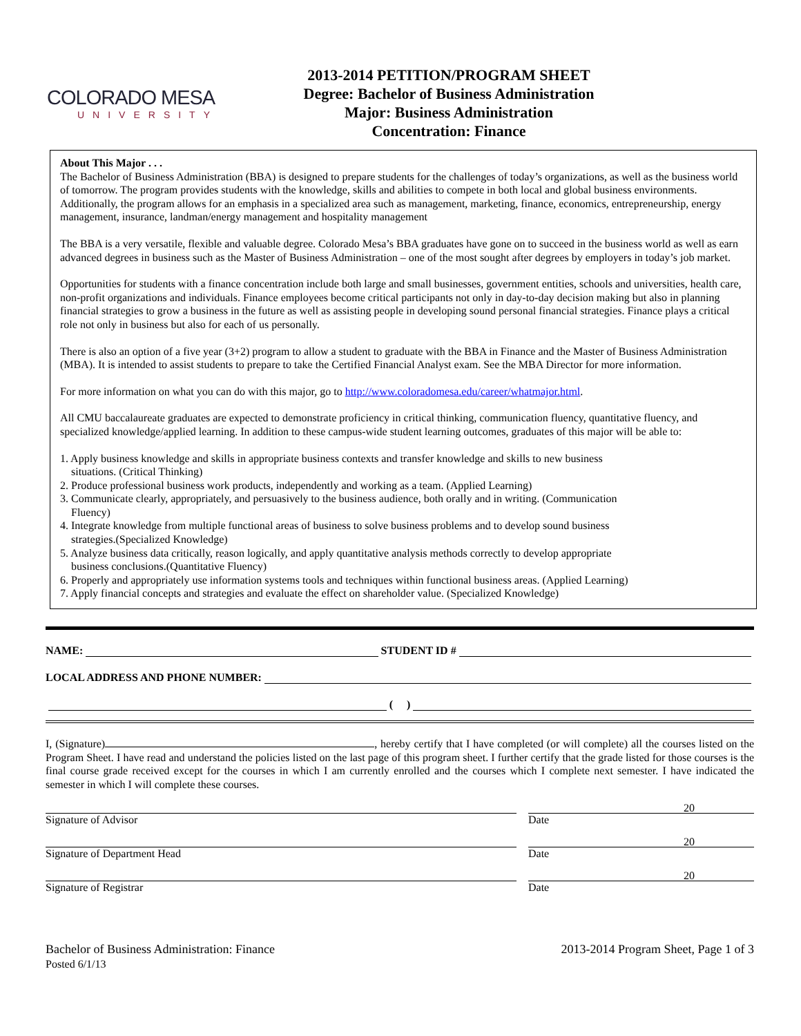COLORADO MESA
UNIVERSITY
2013-2014 PETITION/PROGRAM SHEET
Degree: Bachelor of Business Administration
Major: Business Administration
Concentration: Finance
About This Major . . .
The Bachelor of Business Administration (BBA) is designed to prepare students for the challenges of today’s organizations, as well as the business world of tomorrow. The program provides students with the knowledge, skills and abilities to compete in both local and global business environments. Additionally, the program allows for an emphasis in a specialized area such as management, marketing, finance, economics, entrepreneurship, energy management, insurance, landman/energy management and hospitality management
The BBA is a very versatile, flexible and valuable degree. Colorado Mesa’s BBA graduates have gone on to succeed in the business world as well as earn advanced degrees in business such as the Master of Business Administration – one of the most sought after degrees by employers in today’s job market.
Opportunities for students with a finance concentration include both large and small businesses, government entities, schools and universities, health care, non-profit organizations and individuals. Finance employees become critical participants not only in day-to-day decision making but also in planning financial strategies to grow a business in the future as well as assisting people in developing sound personal financial strategies. Finance plays a critical role not only in business but also for each of us personally.
There is also an option of a five year (3+2) program to allow a student to graduate with the BBA in Finance and the Master of Business Administration (MBA). It is intended to assist students to prepare to take the Certified Financial Analyst exam. See the MBA Director for more information.
For more information on what you can do with this major, go to http://www.coloradomesa.edu/career/whatmajor.html.
All CMU baccalaureate graduates are expected to demonstrate proficiency in critical thinking, communication fluency, quantitative fluency, and specialized knowledge/applied learning. In addition to these campus-wide student learning outcomes, graduates of this major will be able to:
1. Apply business knowledge and skills in appropriate business contexts and transfer knowledge and skills to new business
situations. (Critical Thinking)
2. Produce professional business work products, independently and working as a team. (Applied Learning)
3. Communicate clearly, appropriately, and persuasively to the business audience, both orally and in writing. (Communication
Fluency)
4. Integrate knowledge from multiple functional areas of business to solve business problems and to develop sound business
strategies.(Specialized Knowledge)
5. Analyze business data critically, reason logically, and apply quantitative analysis methods correctly to develop appropriate
business conclusions.(Quantitative Fluency)
6. Properly and appropriately use information systems tools and techniques within functional business areas. (Applied Learning)
7. Apply financial concepts and strategies and evaluate the effect on shareholder value. (Specialized Knowledge)
NAME: STUDENT ID #
LOCAL ADDRESS AND PHONE NUMBER:
( )
I, (Signature) , hereby certify that I have completed (or will complete) all the courses listed on the Program Sheet. I have read and understand the policies listed on the last page of this program sheet. I further certify that the grade listed for those courses is the final course grade received except for the courses in which I am currently enrolled and the courses which I complete next semester. I have indicated the semester in which I will complete these courses.
20
Signature of Advisor Date
20
Signature of Department Head Date
20
Signature of Registrar Date
Bachelor of Business Administration: Finance
Posted 6/1/13
2013-2014 Program Sheet, Page 1 of 3